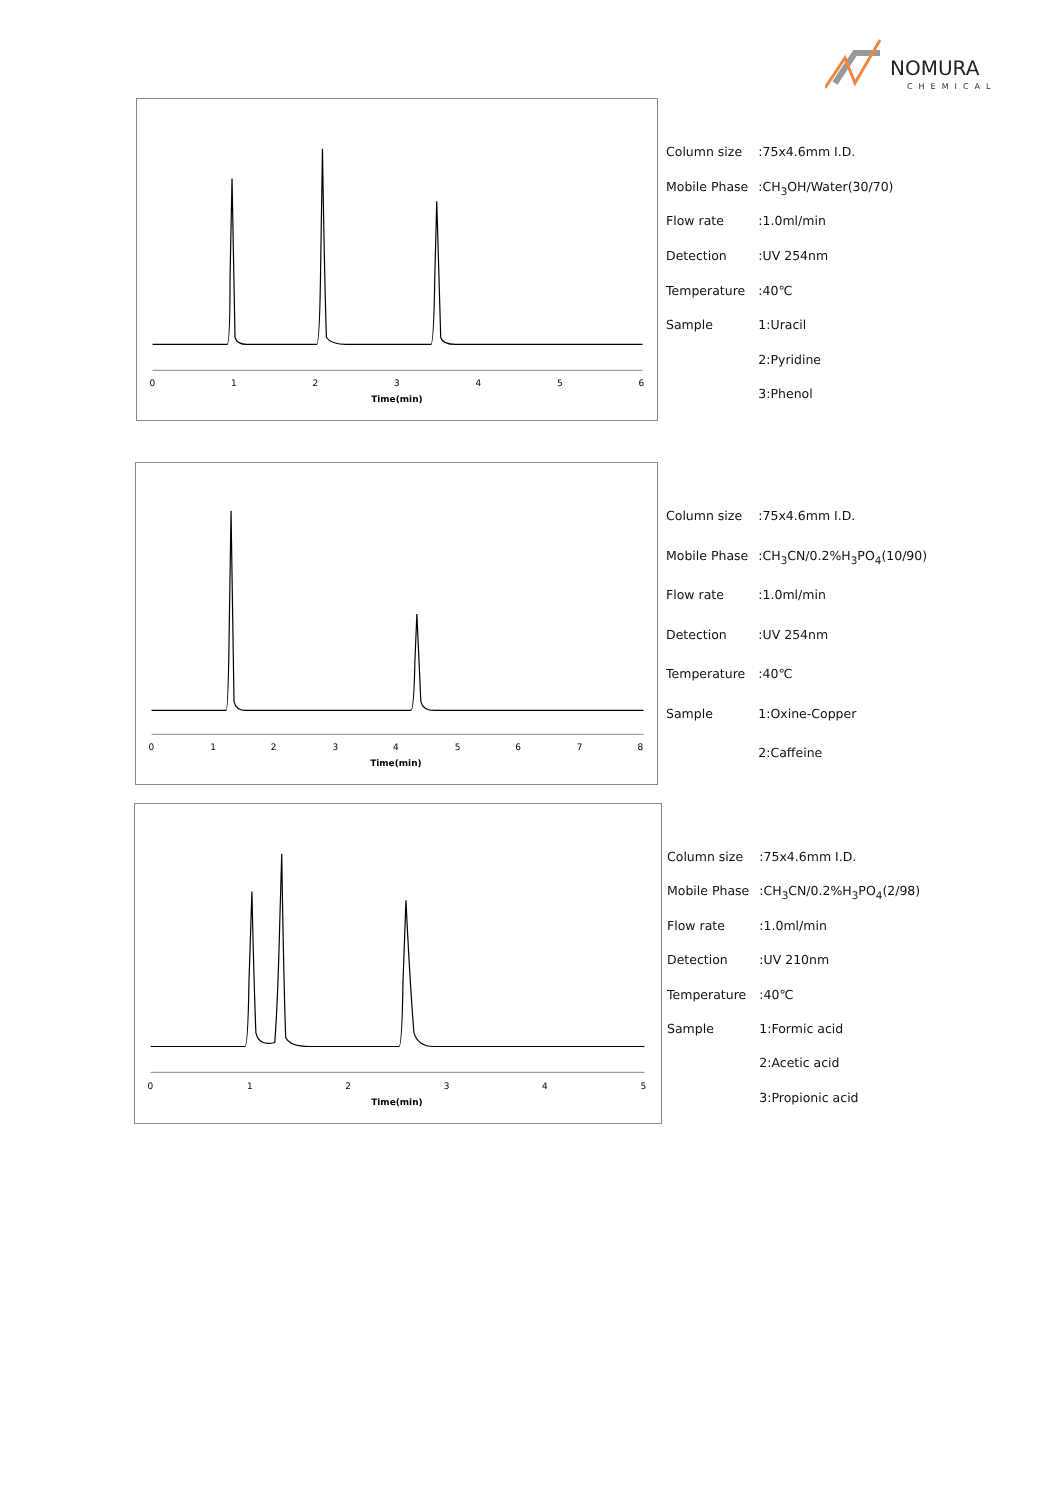NOMURA
CHEMICAL
0
1
2
3
4
5
6
Time(min)
| Column size | :75x4.6mm I.D. |
| Mobile Phase | :CH<sub>3</sub>OH/Water(30/70) |
| Flow rate | :1.0ml/min |
| Detection | :UV 254nm |
| Temperature | :40℃ |
| Sample | 1:Uracil |
| | 2:Pyridine |
| | 3:Phenol |
0
1
2
3
4
5
6
7
8
Time(min)
| Column size | :75x4.6mm I.D. |
| Mobile Phase | :CH<sub>3</sub>CN/0.2%H<sub>3</sub>PO<sub>4</sub>(10/90) |
| Flow rate | :1.0ml/min |
| Detection | :UV 254nm |
| Temperature | :40℃ |
| Sample | 1:Oxine-Copper |
| | 2:Caffeine |
0
1
2
3
4
5
Time(min)
| Column size | :75x4.6mm I.D. |
| Mobile Phase | :CH<sub>3</sub>CN/0.2%H<sub>3</sub>PO<sub>4</sub>(2/98) |
| Flow rate | :1.0ml/min |
| Detection | :UV 210nm |
| Temperature | :40℃ |
| Sample | 1:Formic acid |
| | 2:Acetic acid |
| | 3:Propionic acid |